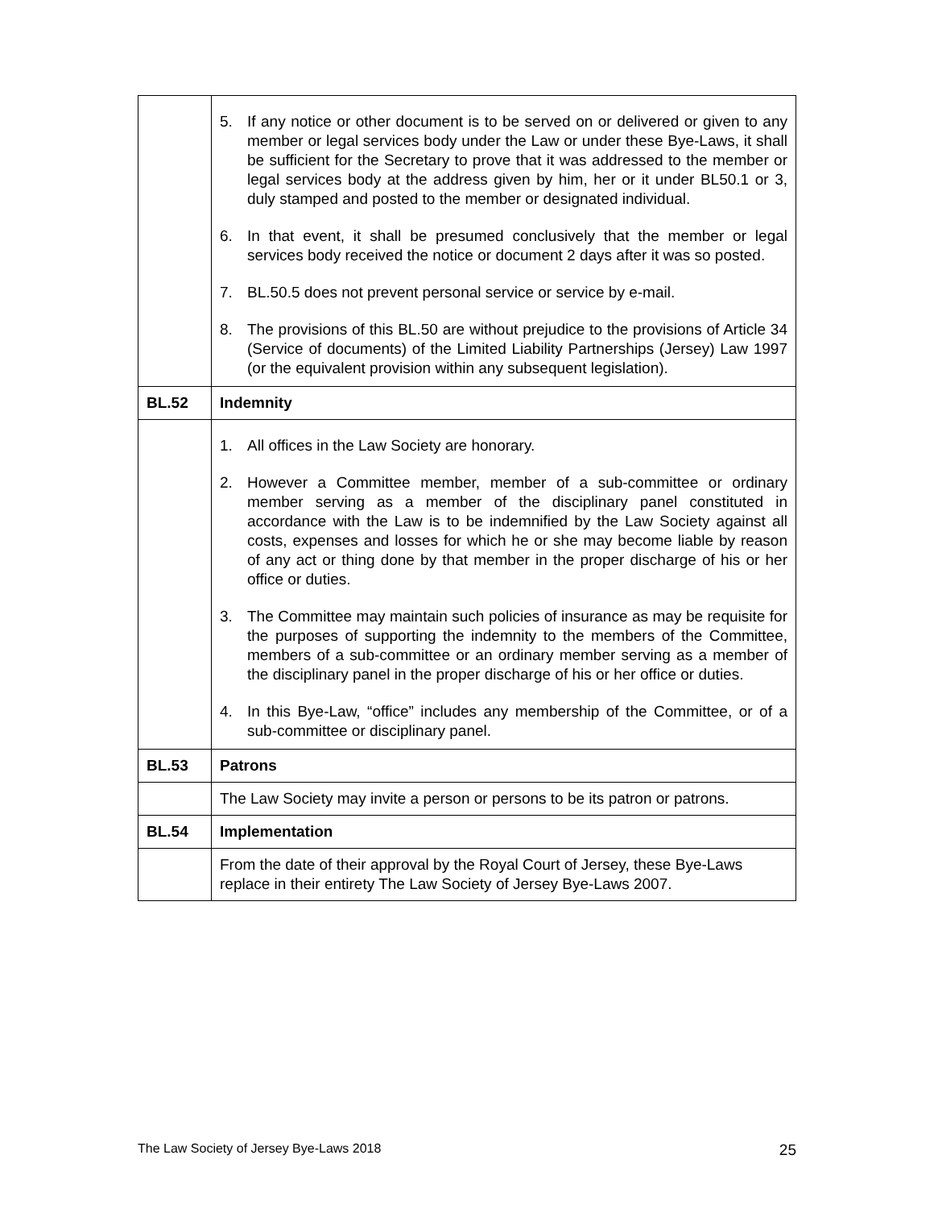| | 5. If any notice or other document is to be served on or delivered or given to any member or legal services body under the Law or under these Bye-Laws, it shall be sufficient for the Secretary to prove that it was addressed to the member or legal services body at the address given by him, her or it under BL50.1 or 3, duly stamped and posted to the member or designated individual. 6. In that event, it shall be presumed conclusively that the member or legal services body received the notice or document 2 days after it was so posted. 7. BL.50.5 does not prevent personal service or service by e-mail. 8. The provisions of this BL.50 are without prejudice to the provisions of Article 34 (Service of documents) of the Limited Liability Partnerships (Jersey) Law 1997 (or the equivalent provision within any subsequent legislation). |
| BL.52 | Indemnity |
| | 1. All offices in the Law Society are honorary. 2. However a Committee member, member of a sub-committee or ordinary member serving as a member of the disciplinary panel constituted in accordance with the Law is to be indemnified by the Law Society against all costs, expenses and losses for which he or she may become liable by reason of any act or thing done by that member in the proper discharge of his or her office or duties. 3. The Committee may maintain such policies of insurance as may be requisite for the purposes of supporting the indemnity to the members of the Committee, members of a sub-committee or an ordinary member serving as a member of the disciplinary panel in the proper discharge of his or her office or duties. 4. In this Bye-Law, “office” includes any membership of the Committee, or of a sub-committee or disciplinary panel. |
| BL.53 | Patrons |
| | The Law Society may invite a person or persons to be its patron or patrons. |
| BL.54 | Implementation |
| | From the date of their approval by the Royal Court of Jersey, these Bye-Laws replace in their entirety The Law Society of Jersey Bye-Laws 2007. |
The Law Society of Jersey Bye-Laws 2018 25